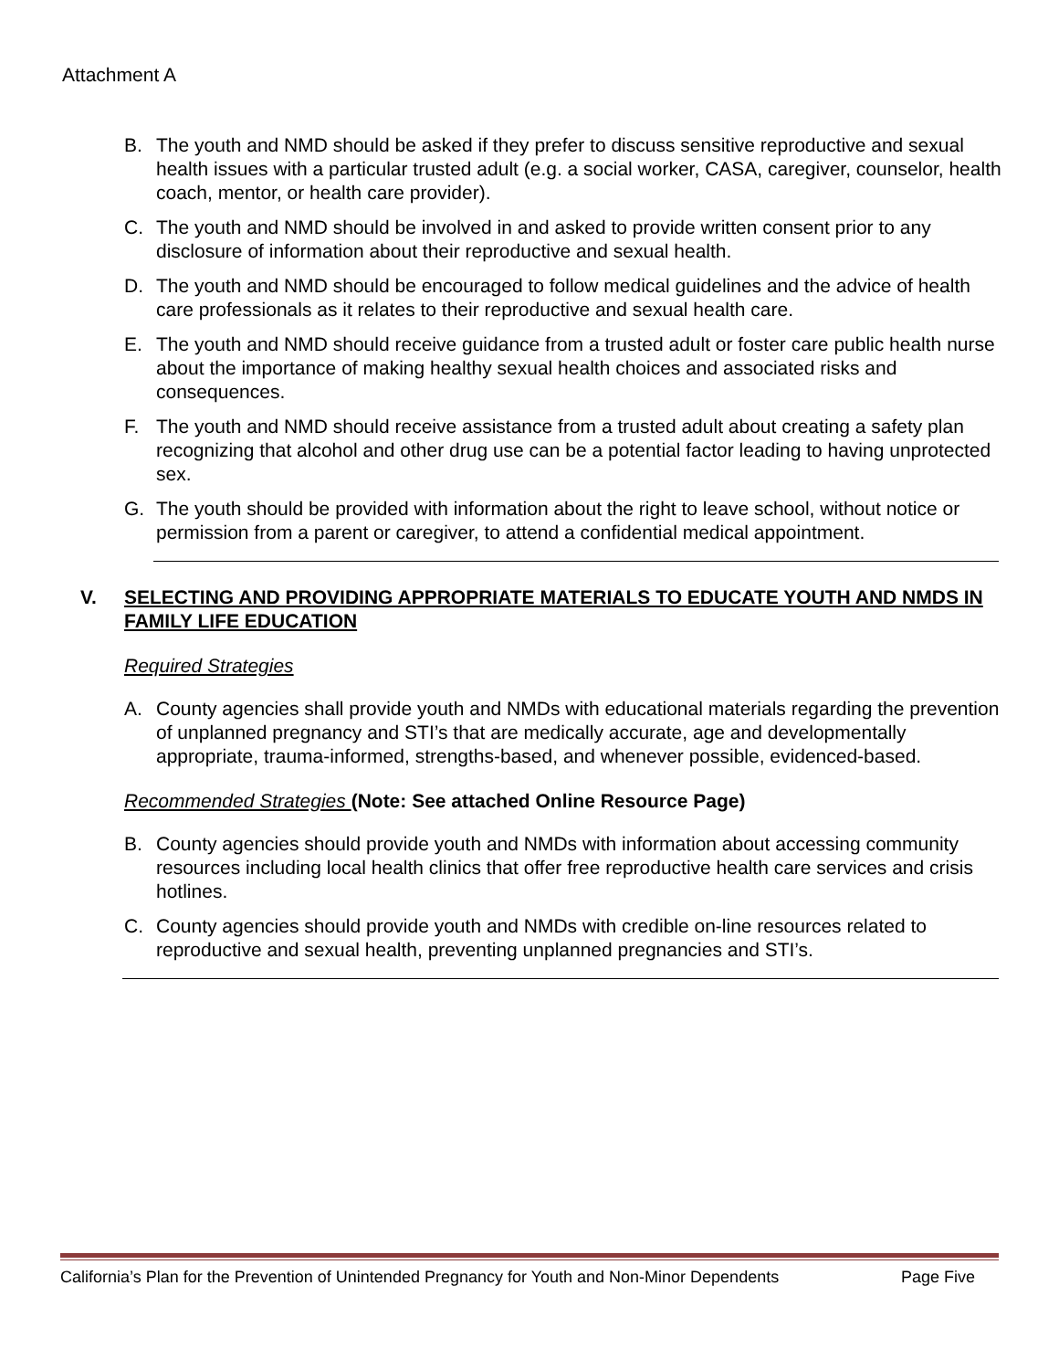Attachment A
B. The youth and NMD should be asked if they prefer to discuss sensitive reproductive and sexual health issues with a particular trusted adult (e.g. a social worker, CASA, caregiver, counselor, health coach, mentor, or health care provider).
C. The youth and NMD should be involved in and asked to provide written consent prior to any disclosure of information about their reproductive and sexual health.
D. The youth and NMD should be encouraged to follow medical guidelines and the advice of health care professionals as it relates to their reproductive and sexual health care.
E. The youth and NMD should receive guidance from a trusted adult or foster care public health nurse about the importance of making healthy sexual health choices and associated risks and consequences.
F. The youth and NMD should receive assistance from a trusted adult about creating a safety plan recognizing that alcohol and other drug use can be a potential factor leading to having unprotected sex.
G. The youth should be provided with information about the right to leave school, without notice or permission from a parent or caregiver, to attend a confidential medical appointment.
V. SELECTING AND PROVIDING APPROPRIATE MATERIALS TO EDUCATE YOUTH AND NMDS IN FAMILY LIFE EDUCATION
Required Strategies
A. County agencies shall provide youth and NMDs with educational materials regarding the prevention of unplanned pregnancy and STI’s that are medically accurate, age and developmentally appropriate, trauma-informed, strengths-based, and whenever possible, evidenced-based.
Recommended Strategies (Note: See attached Online Resource Page)
B. County agencies should provide youth and NMDs with information about accessing community resources including local health clinics that offer free reproductive health care services and crisis hotlines.
C. County agencies should provide youth and NMDs with credible on-line resources related to reproductive and sexual health, preventing unplanned pregnancies and STI’s.
California’s Plan for the Prevention of Unintended Pregnancy for Youth and Non-Minor Dependents Page Five